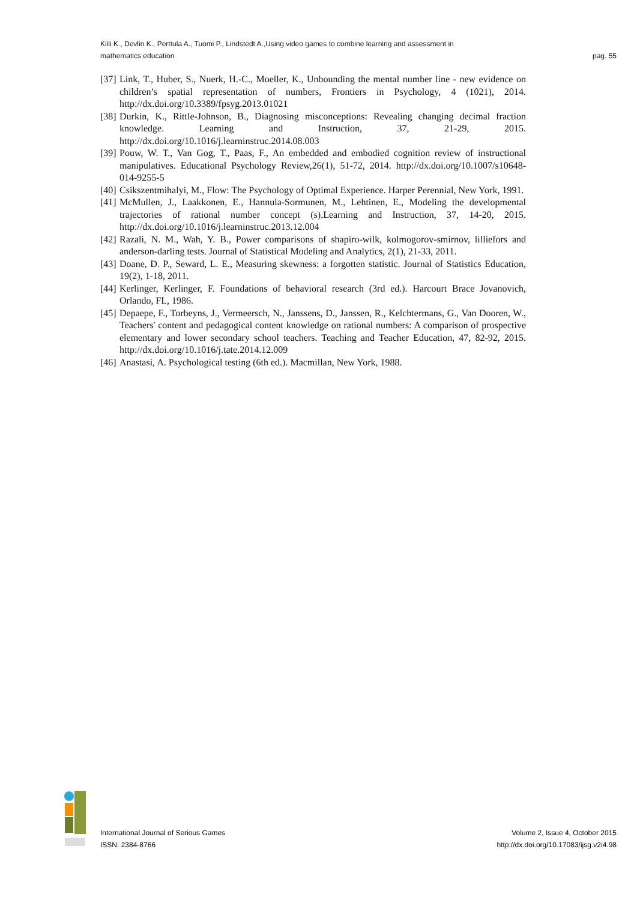Kiili K., Devlin K., Perttula A., Tuomi P., Lindstedt A.,Using video games to combine learning and assessment in
mathematics education
pag. 55
[37] Link, T., Huber, S., Nuerk, H.-C., Moeller, K., Unbounding the mental number line - new evidence on children’s spatial representation of numbers, Frontiers in Psychology, 4 (1021), 2014. http://dx.doi.org/10.3389/fpsyg.2013.01021
[38] Durkin, K., Rittle-Johnson, B., Diagnosing misconceptions: Revealing changing decimal fraction knowledge. Learning and Instruction, 37, 21-29, 2015. http://dx.doi.org/10.1016/j.learninstruc.2014.08.003
[39] Pouw, W. T., Van Gog, T., Paas, F., An embedded and embodied cognition review of instructional manipulatives. Educational Psychology Review,26(1), 51-72, 2014. http://dx.doi.org/10.1007/s10648-014-9255-5
[40] Csikszentmihalyi, M., Flow: The Psychology of Optimal Experience. Harper Perennial, New York, 1991.
[41] McMullen, J., Laakkonen, E., Hannula-Sormunen, M., Lehtinen, E., Modeling the developmental trajectories of rational number concept (s).Learning and Instruction, 37, 14-20, 2015. http://dx.doi.org/10.1016/j.learninstruc.2013.12.004
[42] Razali, N. M., Wah, Y. B., Power comparisons of shapiro-wilk, kolmogorov-smirnov, lilliefors and anderson-darling tests. Journal of Statistical Modeling and Analytics, 2(1), 21-33, 2011.
[43] Doane, D. P., Seward, L. E., Measuring skewness: a forgotten statistic. Journal of Statistics Education, 19(2), 1-18, 2011.
[44] Kerlinger, Kerlinger, F. Foundations of behavioral research (3rd ed.). Harcourt Brace Jovanovich, Orlando, FL, 1986.
[45] Depaepe, F., Torbeyns, J., Vermeersch, N., Janssens, D., Janssen, R., Kelchtermans, G., Van Dooren, W., Teachers' content and pedagogical content knowledge on rational numbers: A comparison of prospective elementary and lower secondary school teachers. Teaching and Teacher Education, 47, 82-92, 2015. http://dx.doi.org/10.1016/j.tate.2014.12.009
[46] Anastasi, A. Psychological testing (6th ed.). Macmillan, New York, 1988.
International Journal of Serious Games
ISSN: 2384-8766
Volume 2, Issue 4, October 2015
http://dx.doi.org/10.17083/ijsg.v2i4.98